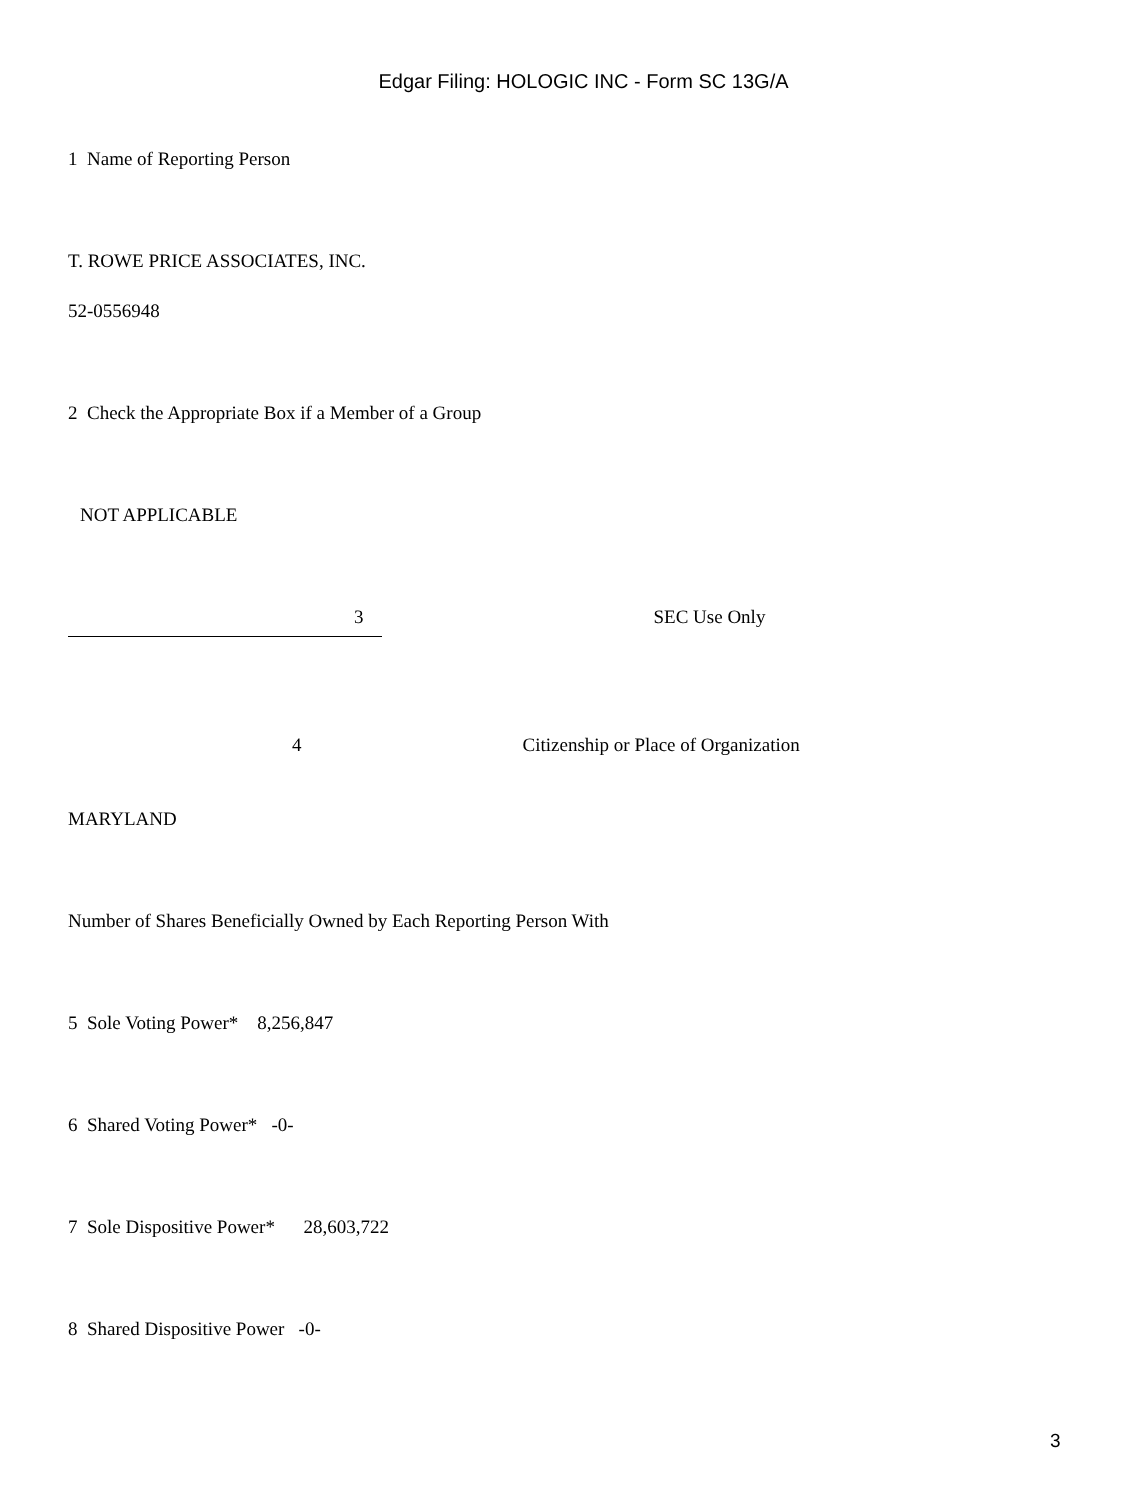Edgar Filing: HOLOGIC INC - Form SC 13G/A
1 Name of Reporting Person
T. ROWE PRICE ASSOCIATES, INC.
52-0556948
2 Check the Appropriate Box if a Member of a Group
NOT APPLICABLE
3 SEC Use Only
4 Citizenship or Place of Organization
MARYLAND
Number of Shares Beneficially Owned by Each Reporting Person With
5 Sole Voting Power* 8,256,847
6 Shared Voting Power* -0-
7 Sole Dispositive Power* 28,603,722
8 Shared Dispositive Power -0-
3